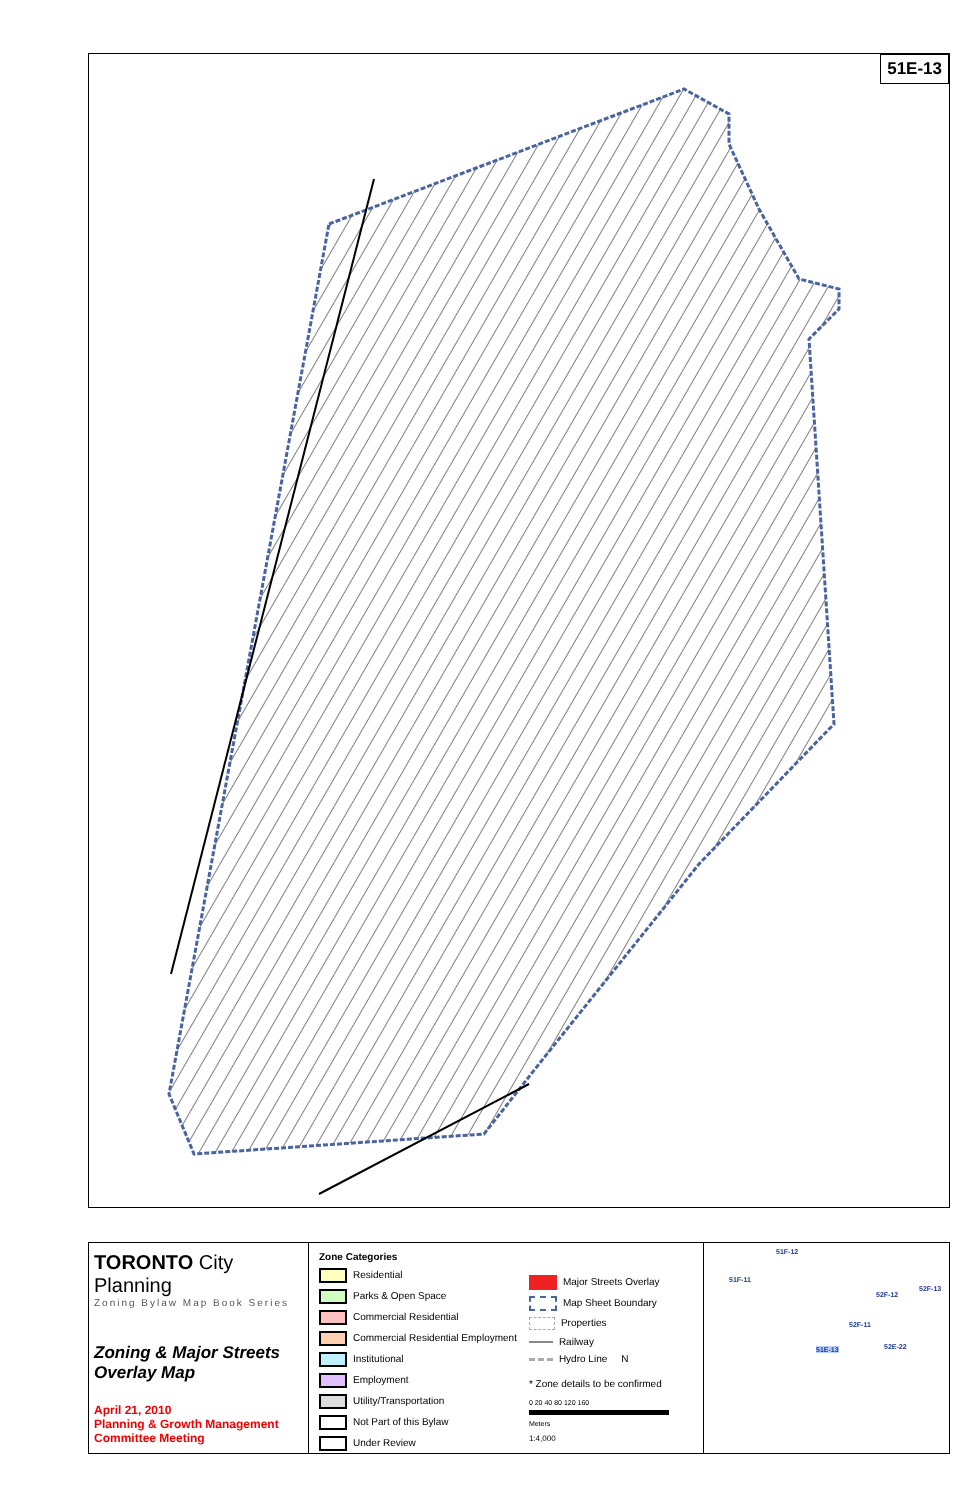51E-13
TORONTO City Planning
Zoning Bylaw Map Book Series
Zoning & Major Streets Overlay Map
April 21, 2010
Planning & Growth Management Committee Meeting
Zone Categories
Residential
Parks & Open Space
Commercial Residential
Commercial Residential Employment
Institutional
Employment
Utility/Transportation
Not Part of this Bylaw
Under Review
Major Streets Overlay
Map Sheet Boundary
Properties
Railway
Hydro Line N
* Zone details to be confirmed
0 20 40 80 120 160
Meters
1:4,000
51F-12
51F-11
52F-12
52F-13
52F-11
51E-13 52E-22